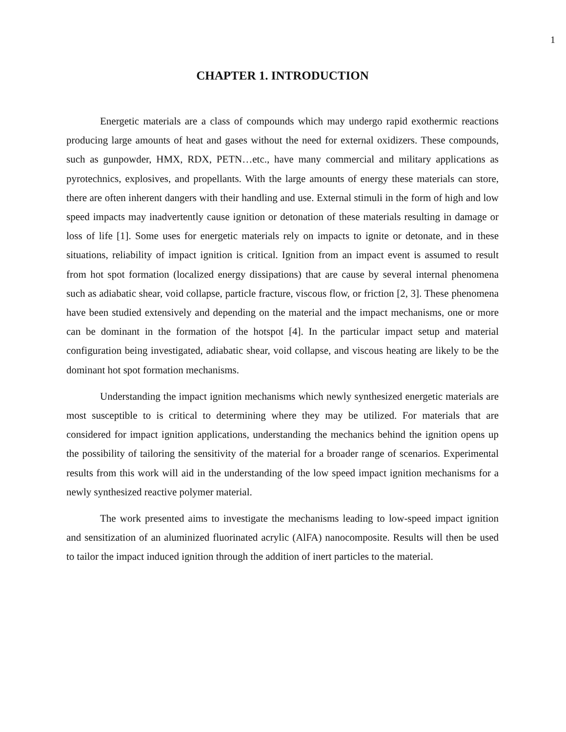1
CHAPTER 1. INTRODUCTION
Energetic materials are a class of compounds which may undergo rapid exothermic reactions producing large amounts of heat and gases without the need for external oxidizers. These compounds, such as gunpowder, HMX, RDX, PETN…etc., have many commercial and military applications as pyrotechnics, explosives, and propellants. With the large amounts of energy these materials can store, there are often inherent dangers with their handling and use. External stimuli in the form of high and low speed impacts may inadvertently cause ignition or detonation of these materials resulting in damage or loss of life [1]. Some uses for energetic materials rely on impacts to ignite or detonate, and in these situations, reliability of impact ignition is critical. Ignition from an impact event is assumed to result from hot spot formation (localized energy dissipations) that are cause by several internal phenomena such as adiabatic shear, void collapse, particle fracture, viscous flow, or friction [2, 3]. These phenomena have been studied extensively and depending on the material and the impact mechanisms, one or more can be dominant in the formation of the hotspot [4]. In the particular impact setup and material configuration being investigated, adiabatic shear, void collapse, and viscous heating are likely to be the dominant hot spot formation mechanisms.
Understanding the impact ignition mechanisms which newly synthesized energetic materials are most susceptible to is critical to determining where they may be utilized. For materials that are considered for impact ignition applications, understanding the mechanics behind the ignition opens up the possibility of tailoring the sensitivity of the material for a broader range of scenarios. Experimental results from this work will aid in the understanding of the low speed impact ignition mechanisms for a newly synthesized reactive polymer material.
The work presented aims to investigate the mechanisms leading to low-speed impact ignition and sensitization of an aluminized fluorinated acrylic (AlFA) nanocomposite. Results will then be used to tailor the impact induced ignition through the addition of inert particles to the material.